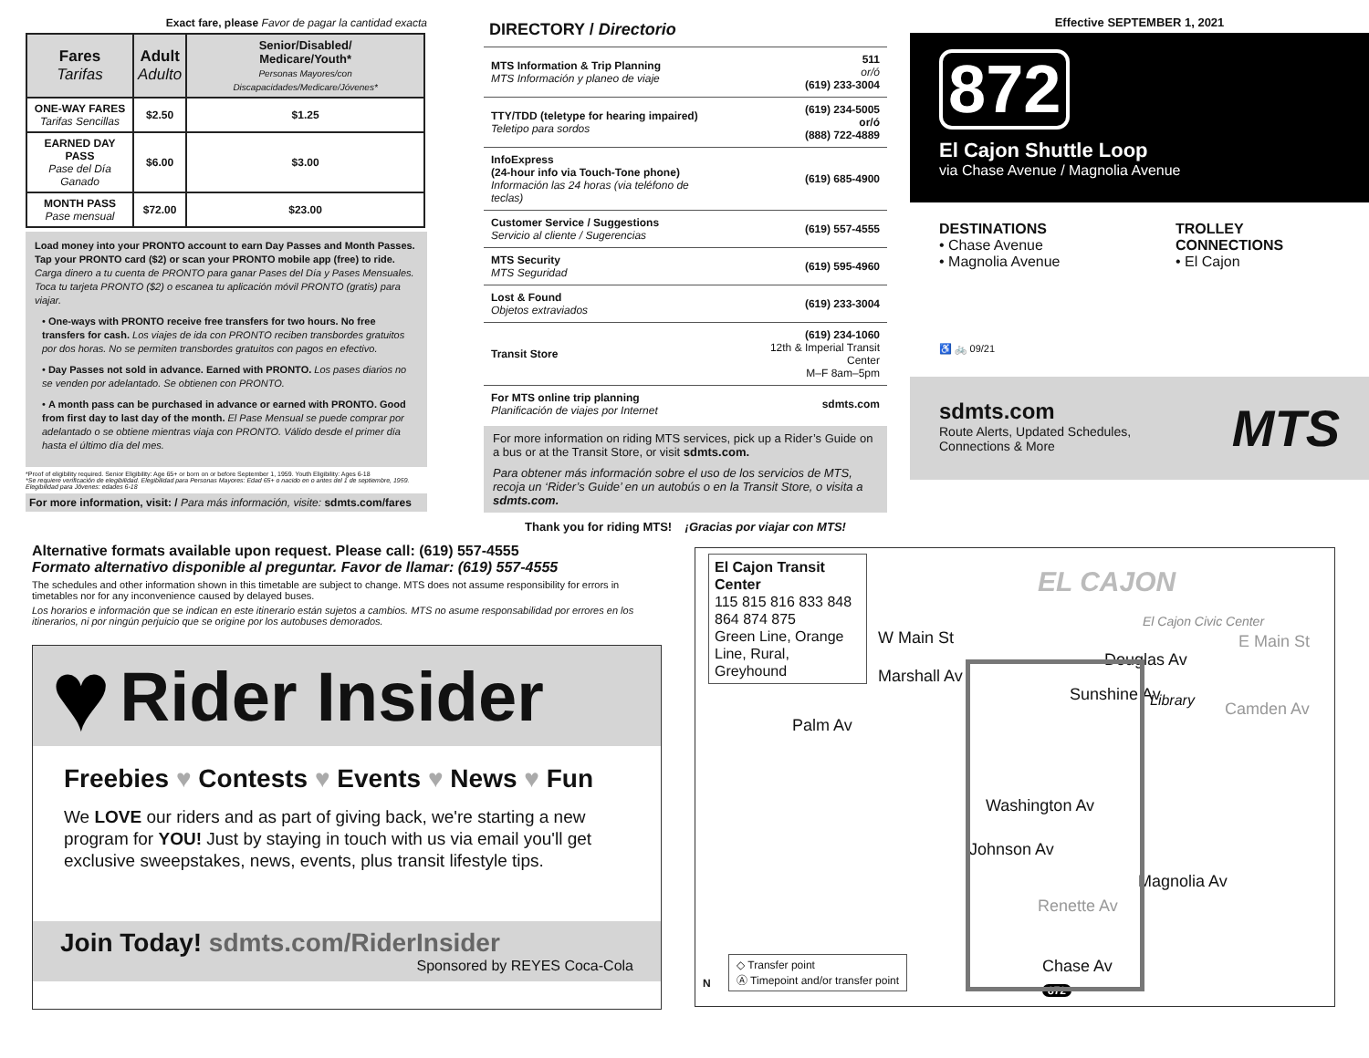Exact fare, please Favor de pagar la cantidad exacta
| Fares Tarifas | Adult Adulto | Senior/Disabled/ Medicare/Youth* Personas Mayores/con Discapacidades/Medicare/Jóvenes* |
| --- | --- | --- |
| ONE-WAY FARES Tarifas Sencillas | $2.50 | $1.25 |
| EARNED DAY PASS Pase del Día Ganado | $6.00 | $3.00 |
| MONTH PASS Pase mensual | $72.00 | $23.00 |
Load money into your PRONTO account to earn Day Passes and Month Passes. Tap your PRONTO card ($2) or scan your PRONTO mobile app (free) to ride. Carga dinero a tu cuenta de PRONTO para ganar Pases del Día y Pases Mensuales. Toca tu tarjeta PRONTO ($2) o escanea tu aplicación móvil PRONTO (gratis) para viajar.
• One-ways with PRONTO receive free transfers for two hours. No free transfers for cash. Los viajes de ida con PRONTO reciben transbordes gratuitos por dos horas. No se permiten transbordes gratuitos con pagos en efectivo.
• Day Passes not sold in advance. Earned with PRONTO. Los pases diarios no se venden por adelantado. Se obtienen con PRONTO.
• A month pass can be purchased in advance or earned with PRONTO. Good from first day to last day of the month. El Pase Mensual se puede comprar por adelantado o se obtiene mientras viaja con PRONTO. Válido desde el primer día hasta el último día del mes.
*Proof of eligibility required. Senior Eligibility: Age 65+ or born on or before September 1, 1959. Youth Eligibility: Ages 6-18
*Se requiere verificación de elegibilidad. Elegibilidad para Personas Mayores: Edad 65+ o nacido en o antes del 1 de septiembre, 1959. Elegibilidad para Jóvenes: edades 6-18
For more information, visit: / Para más información, visite: sdmts.com/fares
DIRECTORY / Directorio
| MTS Information & Trip Planning MTS Información y planeo de viaje | 511 or/ó (619) 233-3004 |
| TTY/TDD (teletype for hearing impaired) Teletipo para sordos | (619) 234-5005 or/ó (888) 722-4889 |
| InfoExpress (24-hour info via Touch-Tone phone) Información las 24 horas (via teléfono de teclas) | (619) 685-4900 |
| Customer Service / Suggestions Servicio al cliente / Sugerencias | (619) 557-4555 |
| MTS Security MTS Seguridad | (619) 595-4960 |
| Lost & Found Objetos extraviados | (619) 233-3004 |
| Transit Store | (619) 234-1060 12th & Imperial Transit Center M–F 8am–5pm |
| For MTS online trip planning Planificación de viajes por Internet | sdmts.com |
For more information on riding MTS services, pick up a Rider’s Guide on a bus or at the Transit Store, or visit sdmts.com.
Para obtener más información sobre el uso de los servicios de MTS, recoja un ‘Rider’s Guide’ en un autobús o en la Transit Store, o visita a sdmts.com.
Thank you for riding MTS! ¡Gracias por viajar con MTS!
Effective SEPTEMBER 1, 2021
872
El Cajon Shuttle Loop
via Chase Avenue / Magnolia Avenue
DESTINATIONS
• Chase Avenue
• Magnolia Avenue
TROLLEY
CONNECTIONS
• El Cajon
♿ 🚲 09/21
sdmts.com
Route Alerts, Updated Schedules,
Connections & More
MTS
Alternative formats available upon request. Please call: (619) 557-4555
Formato alternativo disponible al preguntar. Favor de llamar: (619) 557-4555
The schedules and other information shown in this timetable are subject to change. MTS does not assume responsibility for errors in timetables nor for any inconvenience caused by delayed buses.
Los horarios e información que se indican en este itinerario están sujetos a cambios. MTS no asume responsabilidad por errores en los itinerarios, ni por ningún perjuicio que se origine por los autobuses demorados.
♥ Rider Insider
Freebies ♥ Contests ♥ Events ♥ News ♥ Fun
We LOVE our riders and as part of giving back, we're starting a new program for YOU! Just by staying in touch with us via email you'll get exclusive sweepstakes, news, events, plus transit lifestyle tips.
Join Today! sdmts.com/RiderInsider
Sponsored by REYES Coca-Cola
El Cajon Transit Center
115 815 816 833 848 864 874 875
Green Line, Orange Line, Rural, Greyhound
EL CAJON
W Main St E Main St
Douglas Av
Camden Av
Library
El Cajon Civic Center
Palm Av
Washington Av
Renette Av
Chase Av
Marshall Av
Sunshine Av
Johnson Av
Magnolia Av
◇ Transfer point
Ⓐ Timepoint and/or transfer point
N
872